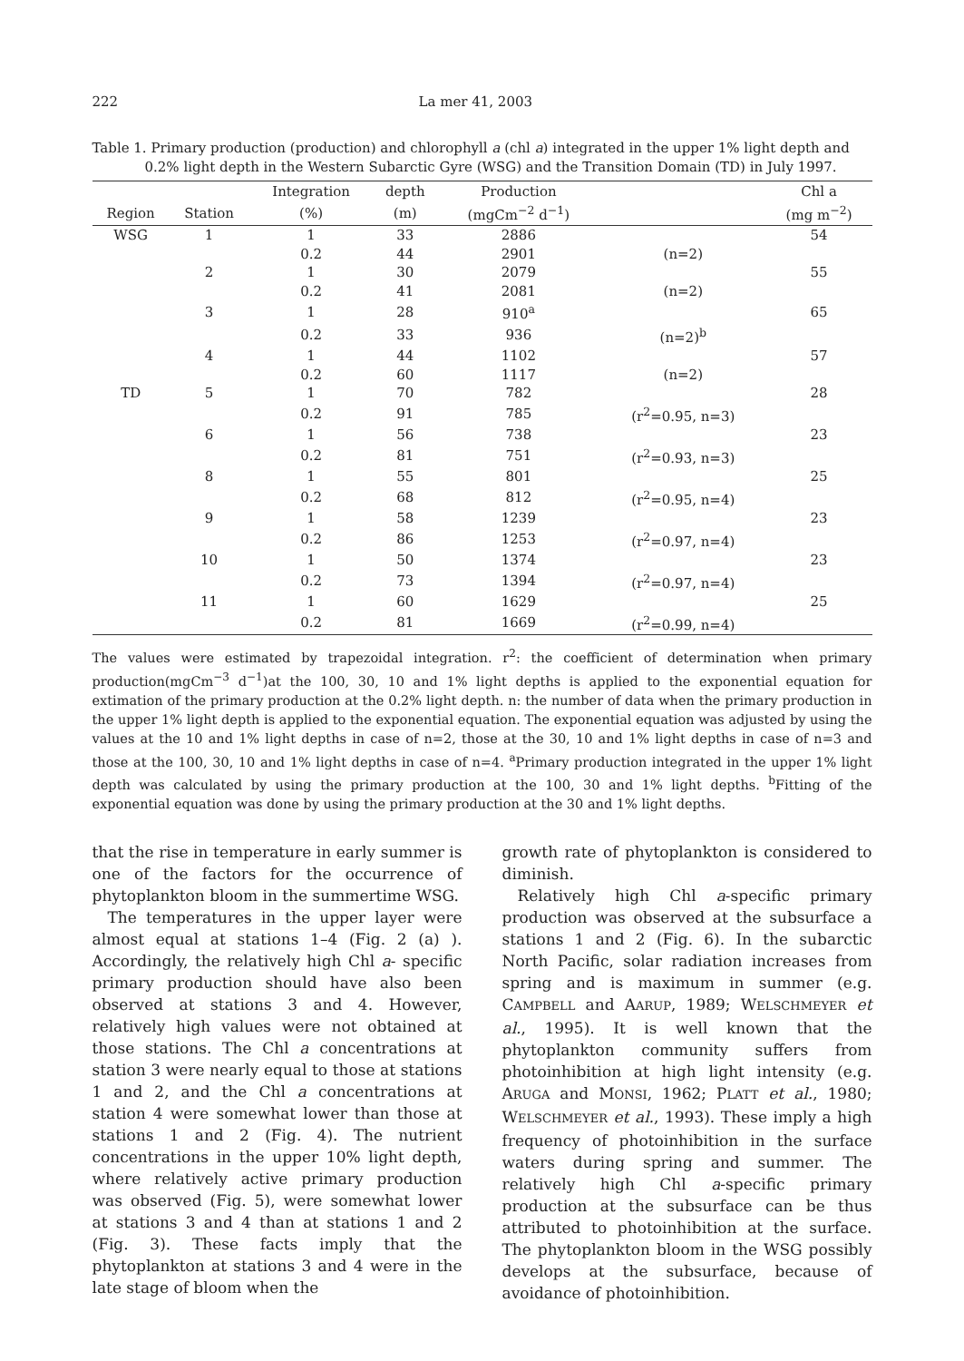222 La mer 41, 2003
Table 1. Primary production (production) and chlorophyll a (chl a) integrated in the upper 1% light depth and 0.2% light depth in the Western Subarctic Gyre (WSG) and the Transition Domain (TD) in July 1997.
| | | Integration | depth | Production | | Chl a |
| --- | --- | --- | --- | --- | --- | --- |
| Region | Station | (%) | (m) | (mgCm<sup>−2</sup> d<sup>−1</sup>) | | (mg m<sup>−2</sup>) |
| WSG | 1 | 1 | 33 | 2886 | | 54 |
| | | 0.2 | 44 | 2901 | (n=2) | |
| | 2 | 1 | 30 | 2079 | | 55 |
| | | 0.2 | 41 | 2081 | (n=2) | |
| | 3 | 1 | 28 | 910<sup>a</sup> | | 65 |
| | | 0.2 | 33 | 936 | (n=2)<sup>b</sup> | |
| | 4 | 1 | 44 | 1102 | | 57 |
| | | 0.2 | 60 | 1117 | (n=2) | |
| TD | 5 | 1 | 70 | 782 | | 28 |
| | | 0.2 | 91 | 785 | (r<sup>2</sup>=0.95, n=3) | |
| | 6 | 1 | 56 | 738 | | 23 |
| | | 0.2 | 81 | 751 | (r<sup>2</sup>=0.93, n=3) | |
| | 8 | 1 | 55 | 801 | | 25 |
| | | 0.2 | 68 | 812 | (r<sup>2</sup>=0.95, n=4) | |
| | 9 | 1 | 58 | 1239 | | 23 |
| | | 0.2 | 86 | 1253 | (r<sup>2</sup>=0.97, n=4) | |
| | 10 | 1 | 50 | 1374 | | 23 |
| | | 0.2 | 73 | 1394 | (r<sup>2</sup>=0.97, n=4) | |
| | 11 | 1 | 60 | 1629 | | 25 |
| | | 0.2 | 81 | 1669 | (r<sup>2</sup>=0.99, n=4) | |
The values were estimated by trapezoidal integration. r<sup>2</sup>: the coefficient of determination when primary production(mgCm<sup>−3</sup> d<sup>−1</sup>)at the 100, 30, 10 and 1% light depths is applied to the exponential equation for extimation of the primary production at the 0.2% light depth. n: the number of data when the primary production in the upper 1% light depth is applied to the exponential equation. The exponential equation was adjusted by using the values at the 10 and 1% light depths in case of n=2, those at the 30, 10 and 1% light depths in case of n=3 and those at the 100, 30, 10 and 1% light depths in case of n=4. <sup>a</sup>Primary production integrated in the upper 1% light depth was calculated by using the primary production at the 100, 30 and 1% light depths. <sup>b</sup>Fitting of the exponential equation was done by using the primary production at the 30 and 1% light depths.
that the rise in temperature in early summer is one of the factors for the occurrence of phytoplankton bloom in the summertime WSG.
The temperatures in the upper layer were almost equal at stations 1–4 (Fig. 2 (a) ). Accordingly, the relatively high Chl a- specific primary production should have also been observed at stations 3 and 4. However, relatively high values were not obtained at those stations. The Chl a concentrations at station 3 were nearly equal to those at stations 1 and 2, and the Chl a concentrations at station 4 were somewhat lower than those at stations 1 and 2 (Fig. 4). The nutrient concentrations in the upper 10% light depth, where relatively active primary production was observed (Fig. 5), were somewhat lower at stations 3 and 4 than at stations 1 and 2 (Fig. 3). These facts imply that the phytoplankton at stations 3 and 4 were in the late stage of bloom when the
growth rate of phytoplankton is considered to diminish.
Relatively high Chl a-specific primary production was observed at the subsurface a stations 1 and 2 (Fig. 6). In the subarctic North Pacific, solar radiation increases from spring and is maximum in summer (e.g. CAMPBELL and AARUP, 1989; WELSCHMEYER et al., 1995). It is well known that the phytoplankton community suffers from photoinhibition at high light intensity (e.g. ARUGA and MONSI, 1962; PLATT et al., 1980; WELSCHMEYER et al., 1993). These imply a high frequency of photoinhibition in the surface waters during spring and summer. The relatively high Chl a-specific primary production at the subsurface can be thus attributed to photoinhibition at the surface. The phytoplankton bloom in the WSG possibly develops at the subsurface, because of avoidance of photoinhibition.